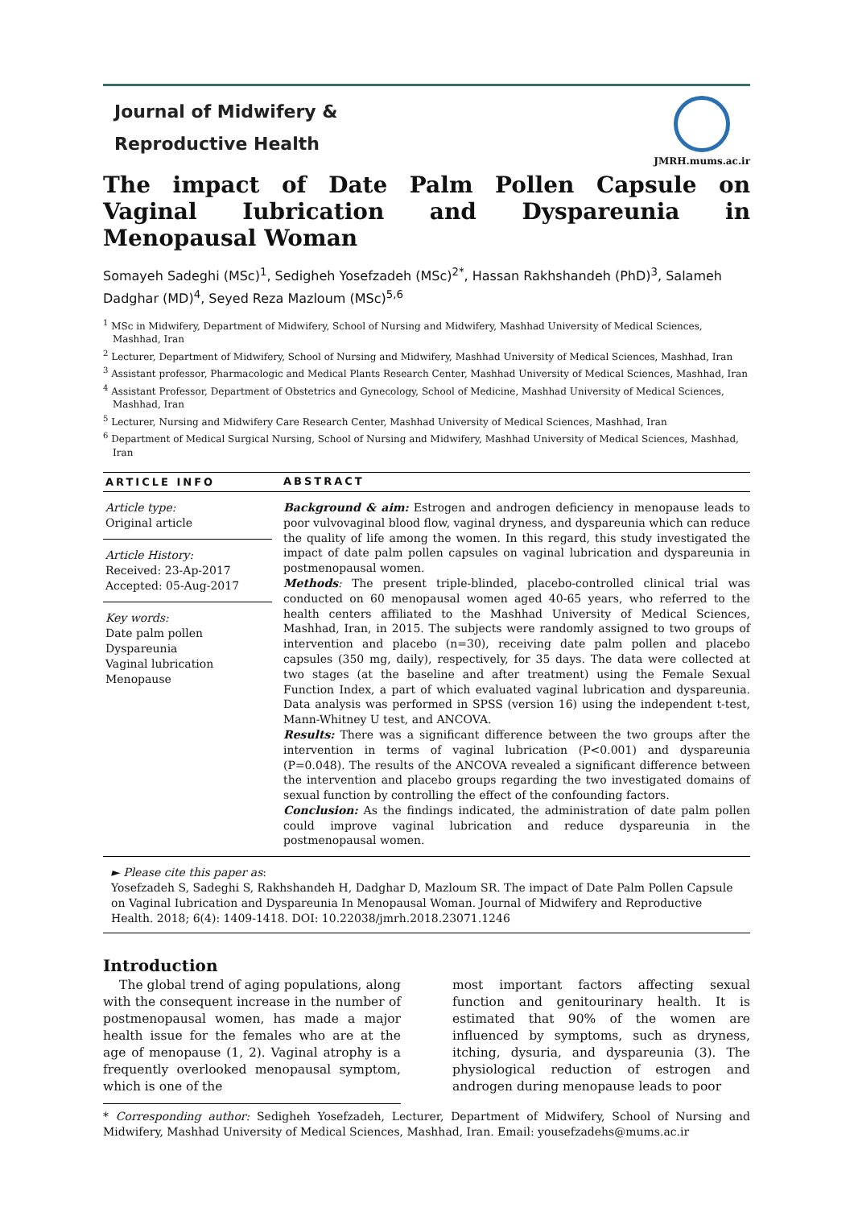Journal of Midwifery &
Reproductive Health
JMRH.mums.ac.ir
The impact of Date Palm Pollen Capsule on Vaginal Iubrication and Dyspareunia in Menopausal Woman
Somayeh Sadeghi (MSc)<sup>1</sup>, Sedigheh Yosefzadeh (MSc)<sup>2*</sup>, Hassan Rakhshandeh (PhD)<sup>3</sup>, Salameh Dadghar (MD)<sup>4</sup>, Seyed Reza Mazloum (MSc)<sup>5,6</sup>
<sup>1</sup> MSc in Midwifery, Department of Midwifery, School of Nursing and Midwifery, Mashhad University of Medical Sciences, Mashhad, Iran
<sup>2</sup> Lecturer, Department of Midwifery, School of Nursing and Midwifery, Mashhad University of Medical Sciences, Mashhad, Iran
<sup>3</sup> Assistant professor, Pharmacologic and Medical Plants Research Center, Mashhad University of Medical Sciences, Mashhad, Iran
<sup>4</sup> Assistant Professor, Department of Obstetrics and Gynecology, School of Medicine, Mashhad University of Medical Sciences, Mashhad, Iran
<sup>5</sup> Lecturer, Nursing and Midwifery Care Research Center, Mashhad University of Medical Sciences, Mashhad, Iran
<sup>6</sup> Department of Medical Surgical Nursing, School of Nursing and Midwifery, Mashhad University of Medical Sciences, Mashhad, Iran
ARTICLE INFO
Article type:
Original article
Article History:
Received: 23-Ap-2017
Accepted: 05-Aug-2017
Key words:
Date palm pollen
Dyspareunia
Vaginal lubrication
Menopause
ABSTRACT
Background & aim: Estrogen and androgen deficiency in menopause leads to poor vulvovaginal blood flow, vaginal dryness, and dyspareunia which can reduce the quality of life among the women. In this regard, this study investigated the impact of date palm pollen capsules on vaginal lubrication and dyspareunia in postmenopausal women.
Methods: The present triple-blinded, placebo-controlled clinical trial was conducted on 60 menopausal women aged 40-65 years, who referred to the health centers affiliated to the Mashhad University of Medical Sciences, Mashhad, Iran, in 2015. The subjects were randomly assigned to two groups of intervention and placebo (n=30), receiving date palm pollen and placebo capsules (350 mg, daily), respectively, for 35 days. The data were collected at two stages (at the baseline and after treatment) using the Female Sexual Function Index, a part of which evaluated vaginal lubrication and dyspareunia. Data analysis was performed in SPSS (version 16) using the independent t-test, Mann-Whitney U test, and ANCOVA.
Results: There was a significant difference between the two groups after the intervention in terms of vaginal lubrication (P<0.001) and dyspareunia (P=0.048). The results of the ANCOVA revealed a significant difference between the intervention and placebo groups regarding the two investigated domains of sexual function by controlling the effect of the confounding factors.
Conclusion: As the findings indicated, the administration of date palm pollen could improve vaginal lubrication and reduce dyspareunia in the postmenopausal women.
► Please cite this paper as:
Yosefzadeh S, Sadeghi S, Rakhshandeh H, Dadghar D, Mazloum SR. The impact of Date Palm Pollen Capsule on Vaginal Iubrication and Dyspareunia In Menopausal Woman. Journal of Midwifery and Reproductive Health. 2018; 6(4): 1409-1418. DOI: 10.22038/jmrh.2018.23071.1246
Introduction
The global trend of aging populations, along with the consequent increase in the number of postmenopausal women, has made a major health issue for the females who are at the age of menopause (1, 2). Vaginal atrophy is a frequently overlooked menopausal symptom, which is one of the
most important factors affecting sexual function and genitourinary health. It is estimated that 90% of the women are influenced by symptoms, such as dryness, itching, dysuria, and dyspareunia (3). The physiological reduction of estrogen and androgen during menopause leads to poor
* Corresponding author: Sedigheh Yosefzadeh, Lecturer, Department of Midwifery, School of Nursing and Midwifery, Mashhad University of Medical Sciences, Mashhad, Iran. Email: yousefzadehs@mums.ac.ir